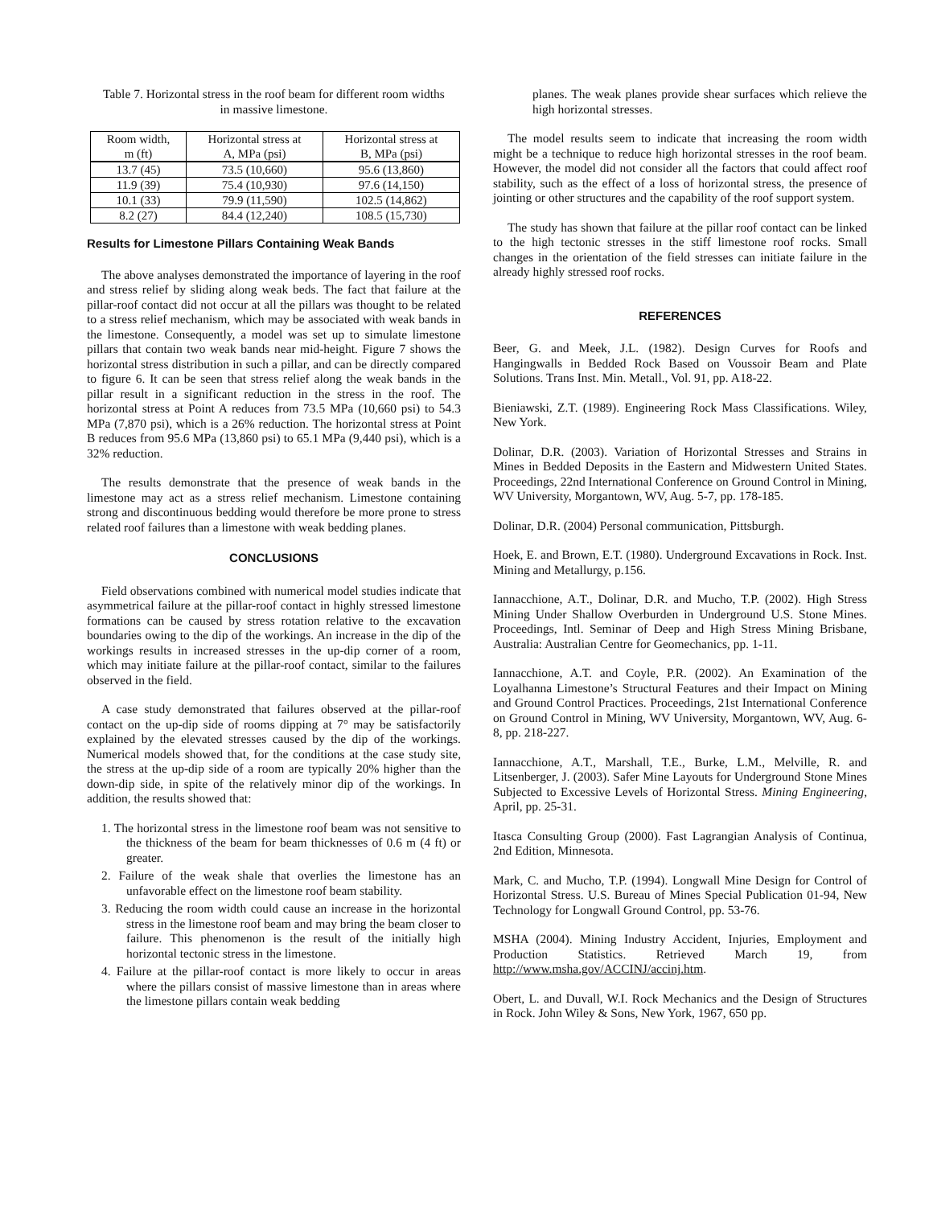Table 7. Horizontal stress in the roof beam for different room widths in massive limestone.
| Room width, m (ft) | Horizontal stress at A, MPa (psi) | Horizontal stress at B, MPa (psi) |
| --- | --- | --- |
| 13.7 (45) | 73.5 (10,660) | 95.6 (13,860) |
| 11.9 (39) | 75.4 (10,930) | 97.6 (14,150) |
| 10.1 (33) | 79.9 (11,590) | 102.5 (14,862) |
| 8.2 (27) | 84.4 (12,240) | 108.5 (15,730) |
Results for Limestone Pillars Containing Weak Bands
The above analyses demonstrated the importance of layering in the roof and stress relief by sliding along weak beds. The fact that failure at the pillar-roof contact did not occur at all the pillars was thought to be related to a stress relief mechanism, which may be associated with weak bands in the limestone. Consequently, a model was set up to simulate limestone pillars that contain two weak bands near mid-height. Figure 7 shows the horizontal stress distribution in such a pillar, and can be directly compared to figure 6. It can be seen that stress relief along the weak bands in the pillar result in a significant reduction in the stress in the roof. The horizontal stress at Point A reduces from 73.5 MPa (10,660 psi) to 54.3 MPa (7,870 psi), which is a 26% reduction. The horizontal stress at Point B reduces from 95.6 MPa (13,860 psi) to 65.1 MPa (9,440 psi), which is a 32% reduction.
The results demonstrate that the presence of weak bands in the limestone may act as a stress relief mechanism. Limestone containing strong and discontinuous bedding would therefore be more prone to stress related roof failures than a limestone with weak bedding planes.
CONCLUSIONS
Field observations combined with numerical model studies indicate that asymmetrical failure at the pillar-roof contact in highly stressed limestone formations can be caused by stress rotation relative to the excavation boundaries owing to the dip of the workings. An increase in the dip of the workings results in increased stresses in the up-dip corner of a room, which may initiate failure at the pillar-roof contact, similar to the failures observed in the field.
A case study demonstrated that failures observed at the pillar-roof contact on the up-dip side of rooms dipping at 7° may be satisfactorily explained by the elevated stresses caused by the dip of the workings. Numerical models showed that, for the conditions at the case study site, the stress at the up-dip side of a room are typically 20% higher than the down-dip side, in spite of the relatively minor dip of the workings. In addition, the results showed that:
1. The horizontal stress in the limestone roof beam was not sensitive to the thickness of the beam for beam thicknesses of 0.6 m (4 ft) or greater.
2. Failure of the weak shale that overlies the limestone has an unfavorable effect on the limestone roof beam stability.
3. Reducing the room width could cause an increase in the horizontal stress in the limestone roof beam and may bring the beam closer to failure. This phenomenon is the result of the initially high horizontal tectonic stress in the limestone.
4. Failure at the pillar-roof contact is more likely to occur in areas where the pillars consist of massive limestone than in areas where the limestone pillars contain weak bedding
planes. The weak planes provide shear surfaces which relieve the high horizontal stresses.
The model results seem to indicate that increasing the room width might be a technique to reduce high horizontal stresses in the roof beam. However, the model did not consider all the factors that could affect roof stability, such as the effect of a loss of horizontal stress, the presence of jointing or other structures and the capability of the roof support system.
The study has shown that failure at the pillar roof contact can be linked to the high tectonic stresses in the stiff limestone roof rocks. Small changes in the orientation of the field stresses can initiate failure in the already highly stressed roof rocks.
REFERENCES
Beer, G. and Meek, J.L. (1982). Design Curves for Roofs and Hangingwalls in Bedded Rock Based on Voussoir Beam and Plate Solutions. Trans Inst. Min. Metall., Vol. 91, pp. A18-22.
Bieniawski, Z.T. (1989). Engineering Rock Mass Classifications. Wiley, New York.
Dolinar, D.R. (2003). Variation of Horizontal Stresses and Strains in Mines in Bedded Deposits in the Eastern and Midwestern United States. Proceedings, 22nd International Conference on Ground Control in Mining, WV University, Morgantown, WV, Aug. 5-7, pp. 178-185.
Dolinar, D.R. (2004) Personal communication, Pittsburgh.
Hoek, E. and Brown, E.T. (1980). Underground Excavations in Rock. Inst. Mining and Metallurgy, p.156.
Iannacchione, A.T., Dolinar, D.R. and Mucho, T.P. (2002). High Stress Mining Under Shallow Overburden in Underground U.S. Stone Mines. Proceedings, Intl. Seminar of Deep and High Stress Mining Brisbane, Australia: Australian Centre for Geomechanics, pp. 1-11.
Iannacchione, A.T. and Coyle, P.R. (2002). An Examination of the Loyalhanna Limestone’s Structural Features and their Impact on Mining and Ground Control Practices. Proceedings, 21st International Conference on Ground Control in Mining, WV University, Morgantown, WV, Aug. 6-8, pp. 218-227.
Iannacchione, A.T., Marshall, T.E., Burke, L.M., Melville, R. and Litsenberger, J. (2003). Safer Mine Layouts for Underground Stone Mines Subjected to Excessive Levels of Horizontal Stress. Mining Engineering, April, pp. 25-31.
Itasca Consulting Group (2000). Fast Lagrangian Analysis of Continua, 2nd Edition, Minnesota.
Mark, C. and Mucho, T.P. (1994). Longwall Mine Design for Control of Horizontal Stress. U.S. Bureau of Mines Special Publication 01-94, New Technology for Longwall Ground Control, pp. 53-76.
MSHA (2004). Mining Industry Accident, Injuries, Employment and Production Statistics. Retrieved March 19, from http://www.msha.gov/ACCINJ/accinj.htm.
Obert, L. and Duvall, W.I. Rock Mechanics and the Design of Structures in Rock. John Wiley & Sons, New York, 1967, 650 pp.